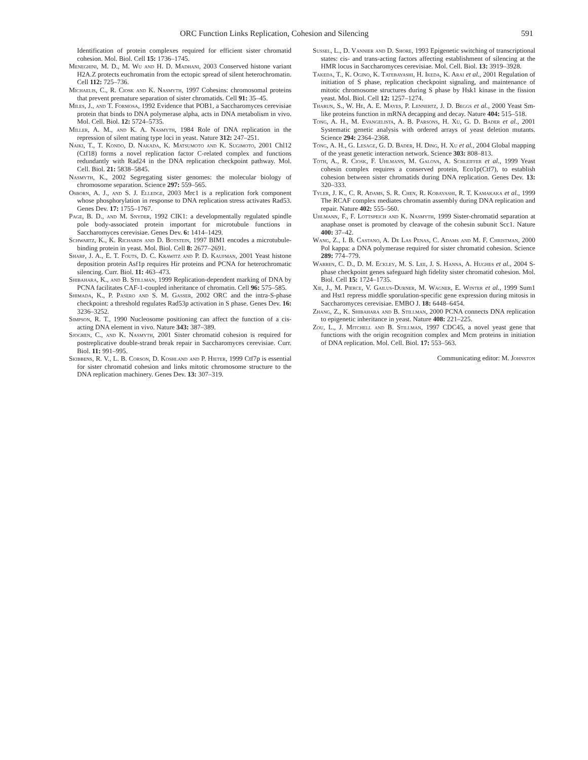ORC Function Links Replication, Cohesion and Silencing 591
Identification of protein complexes required for efficient sister chromatid cohesion. Mol. Biol. Cell 15: 1736–1745.
Meneghini, M. D., M. Wu and H. D. Madhani, 2003 Conserved histone variant H2A.Z protects euchromatin from the ectopic spread of silent heterochromatin. Cell 112: 725–736.
Michaelis, C., R. Ciosk and K. Nasmyth, 1997 Cohesins: chromosomal proteins that prevent premature separation of sister chromatids. Cell 91: 35–45.
Miles, J., and T. Formosa, 1992 Evidence that POB1, a Saccharomyces cerevisiae protein that binds to DNA polymerase alpha, acts in DNA metabolism in vivo. Mol. Cell. Biol. 12: 5724–5735.
Miller, A. M., and K. A. Nasmyth, 1984 Role of DNA replication in the repression of silent mating type loci in yeast. Nature 312: 247–251.
Naiki, T., T. Kondo, D. Nakada, K. Matsumoto and K. Sugimoto, 2001 Chl12 (Ctf18) forms a novel replication factor C-related complex and functions redundantly with Rad24 in the DNA replication checkpoint pathway. Mol. Cell. Biol. 21: 5838–5845.
Nasmyth, K., 2002 Segregating sister genomes: the molecular biology of chromosome separation. Science 297: 559–565.
Osborn, A. J., and S. J. Elledge, 2003 Mrc1 is a replication fork component whose phosphorylation in response to DNA replication stress activates Rad53. Genes Dev. 17: 1755–1767.
Page, B. D., and M. Snyder, 1992 CIK1: a developmentally regulated spindle pole body-associated protein important for microtubule functions in Saccharomyces cerevisiae. Genes Dev. 6: 1414–1429.
Schwartz, K., K. Richards and D. Botstein, 1997 BIM1 encodes a microtubule-binding protein in yeast. Mol. Biol. Cell 8: 2677–2691.
Sharp, J. A., E. T. Fouts, D. C. Krawitz and P. D. Kaufman, 2001 Yeast histone deposition protein Asf1p requires Hir proteins and PCNA for heterochromatic silencing. Curr. Biol. 11: 463–473.
Shibahara, K., and B. Stillman, 1999 Replication-dependent marking of DNA by PCNA facilitates CAF-1-coupled inheritance of chromatin. Cell 96: 575–585.
Shimada, K., P. Pasero and S. M. Gasser, 2002 ORC and the intra-S-phase checkpoint: a threshold regulates Rad53p activation in S phase. Genes Dev. 16: 3236–3252.
Simpson, R. T., 1990 Nucleosome positioning can affect the function of a cis-acting DNA element in vivo. Nature 343: 387–389.
Sjogren, C., and K. Nasmyth, 2001 Sister chromatid cohesion is required for postreplicative double-strand break repair in Saccharomyces cerevisiae. Curr. Biol. 11: 991–995.
Skibbens, R. V., L. B. Corson, D. Koshland and P. Hieter, 1999 Ctf7p is essential for sister chromatid cohesion and links mitotic chromosome structure to the DNA replication machinery. Genes Dev. 13: 307–319.
Sussel, L., D. Vannier and D. Shore, 1993 Epigenetic switching of transcriptional states: cis- and trans-acting factors affecting establishment of silencing at the HMR locus in Saccharomyces cerevisiae. Mol. Cell. Biol. 13: 3919–3928.
Takeda, T., K. Ogino, K. Tatebayashi, H. Ikeda, K. Arai et al., 2001 Regulation of initiation of S phase, replication checkpoint signaling, and maintenance of mitotic chromosome structures during S phase by Hsk1 kinase in the fission yeast. Mol. Biol. Cell 12: 1257–1274.
Tharun, S., W. He, A. E. Mayes, P. Lennertz, J. D. Beggs et al., 2000 Yeast Sm-like proteins function in mRNA decapping and decay. Nature 404: 515–518.
Tong, A. H., M. Evangelista, A. B. Parsons, H. Xu, G. D. Bader et al., 2001 Systematic genetic analysis with ordered arrays of yeast deletion mutants. Science 294: 2364–2368.
Tong, A. H., G. Lesage, G. D. Bader, H. Ding, H. Xu et al., 2004 Global mapping of the yeast genetic interaction network. Science 303: 808–813.
Toth, A., R. Ciosk, F. Uhlmann, M. Galova, A. Schleiffer et al., 1999 Yeast cohesin complex requires a conserved protein, Eco1p(Ctf7), to establish cohesion between sister chromatids during DNA replication. Genes Dev. 13: 320–333.
Tyler, J. K., C. R. Adams, S. R. Chen, R. Kobayashi, R. T. Kamakaka et al., 1999 The RCAF complex mediates chromatin assembly during DNA replication and repair. Nature 402: 555–560.
Uhlmann, F., F. Lottspeich and K. Nasmyth, 1999 Sister-chromatid separation at anaphase onset is promoted by cleavage of the cohesin subunit Scc1. Nature 400: 37–42.
Wang, Z., I. B. Castano, A. De Las Penas, C. Adams and M. F. Christman, 2000 Pol kappa: a DNA polymerase required for sister chromatid cohesion. Science 289: 774–779.
Warren, C. D., D. M. Eckley, M. S. Lee, J. S. Hanna, A. Hughes et al., 2004 S-phase checkpoint genes safeguard high fidelity sister chromatid cohesion. Mol. Biol. Cell 15: 1724–1735.
Xie, J., M. Pierce, V. Gailus-Durner, M. Wagner, E. Winter et al., 1999 Sum1 and Hst1 repress middle sporulation-specific gene expression during mitosis in Saccharomyces cerevisiae. EMBO J. 18: 6448–6454.
Zhang, Z., K. Shibahara and B. Stillman, 2000 PCNA connects DNA replication to epigenetic inheritance in yeast. Nature 408: 221–225.
Zou, L., J. Mitchell and B. Stillman, 1997 CDC45, a novel yeast gene that functions with the origin recognition complex and Mcm proteins in initiation of DNA replication. Mol. Cell. Biol. 17: 553–563.
Communicating editor: M. Johnston